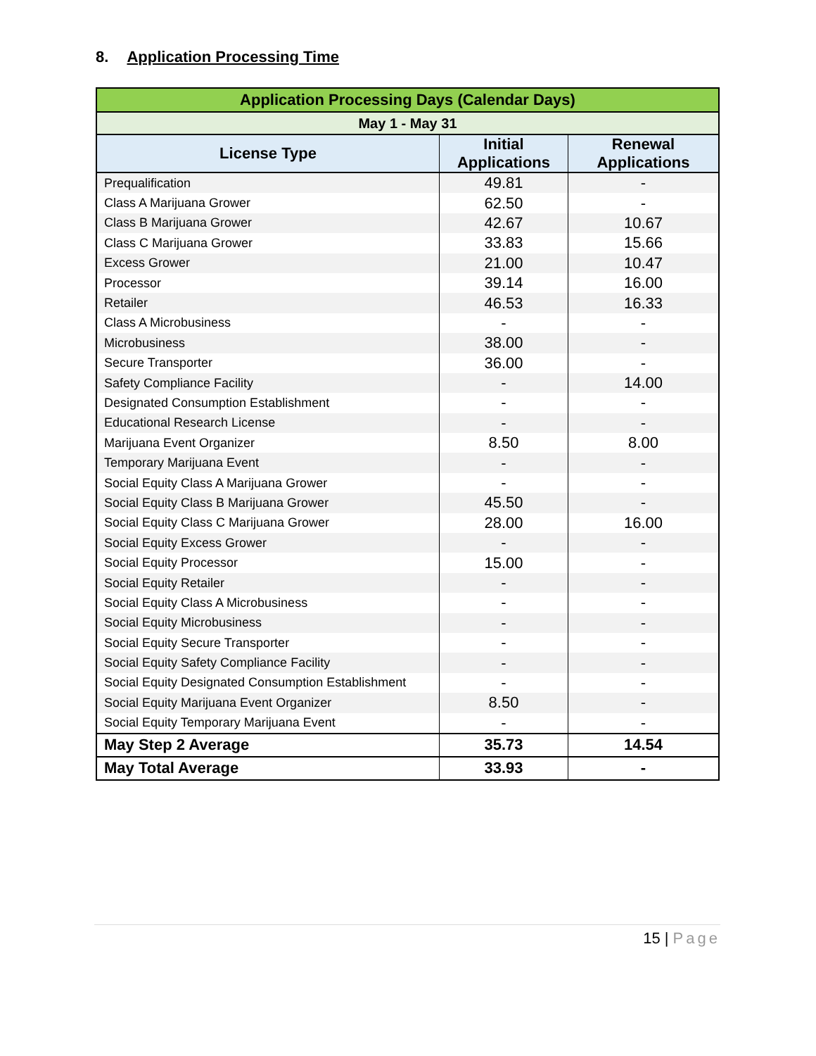8. Application Processing Time
| Application Processing Days (Calendar Days) | | |
| --- | --- | --- |
| May 1 - May 31 | | |
| License Type | Initial Applications | Renewal Applications |
| Prequalification | 49.81 | - |
| Class A Marijuana Grower | 62.50 | - |
| Class B Marijuana Grower | 42.67 | 10.67 |
| Class C Marijuana Grower | 33.83 | 15.66 |
| Excess Grower | 21.00 | 10.47 |
| Processor | 39.14 | 16.00 |
| Retailer | 46.53 | 16.33 |
| Class A Microbusiness | - | - |
| Microbusiness | 38.00 | - |
| Secure Transporter | 36.00 | - |
| Safety Compliance Facility | - | 14.00 |
| Designated Consumption Establishment | - | - |
| Educational Research License | - | - |
| Marijuana Event Organizer | 8.50 | 8.00 |
| Temporary Marijuana Event | - | - |
| Social Equity Class A Marijuana Grower | - | - |
| Social Equity Class B Marijuana Grower | 45.50 | - |
| Social Equity Class C Marijuana Grower | 28.00 | 16.00 |
| Social Equity Excess Grower | - | - |
| Social Equity Processor | 15.00 | - |
| Social Equity Retailer | - | - |
| Social Equity Class A Microbusiness | - | - |
| Social Equity Microbusiness | - | - |
| Social Equity Secure Transporter | - | - |
| Social Equity Safety Compliance Facility | - | - |
| Social Equity Designated Consumption Establishment | - | - |
| Social Equity Marijuana Event Organizer | 8.50 | - |
| Social Equity Temporary Marijuana Event | - | - |
| May Step 2 Average | 35.73 | 14.54 |
| May Total Average | 33.93 | - |
15 | Page